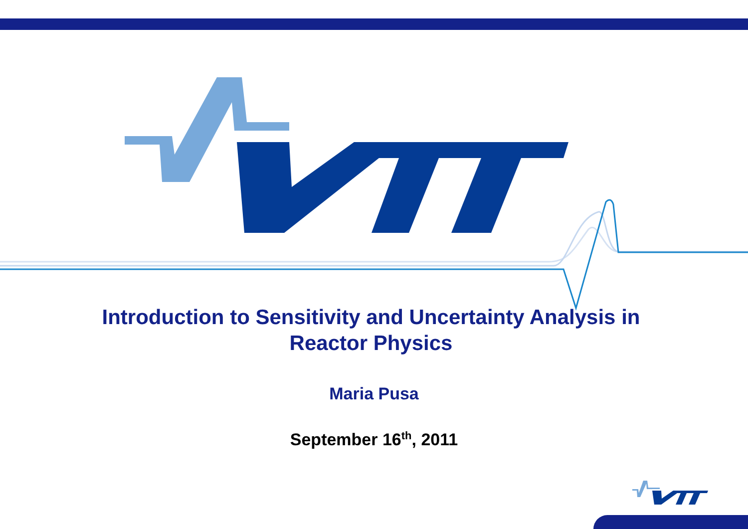Introduction to Sensitivity and Uncertainty Analysis in
Reactor Physics
Maria Pusa
September 16<sup>th</sup>, 2011